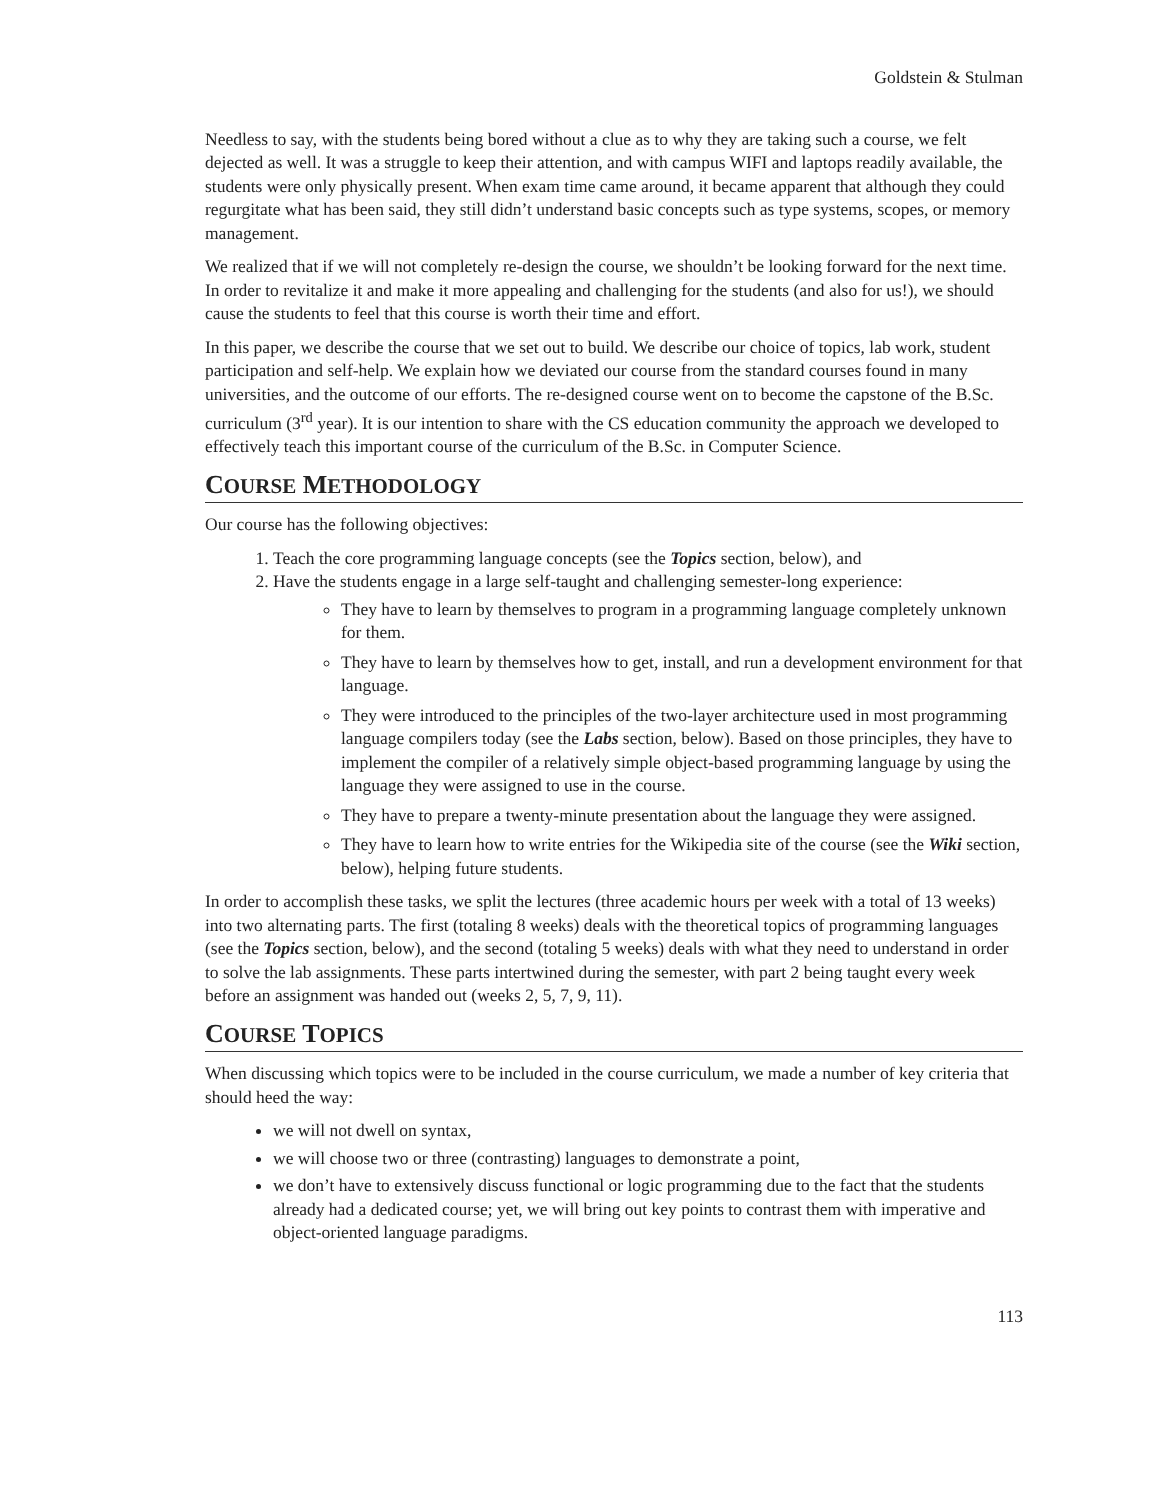Goldstein & Stulman
Needless to say, with the students being bored without a clue as to why they are taking such a course, we felt dejected as well. It was a struggle to keep their attention, and with campus WIFI and laptops readily available, the students were only physically present. When exam time came around, it became apparent that although they could regurgitate what has been said, they still didn’t understand basic concepts such as type systems, scopes, or memory management.
We realized that if we will not completely re-design the course, we shouldn’t be looking forward for the next time. In order to revitalize it and make it more appealing and challenging for the students (and also for us!), we should cause the students to feel that this course is worth their time and effort.
In this paper, we describe the course that we set out to build. We describe our choice of topics, lab work, student participation and self-help. We explain how we deviated our course from the standard courses found in many universities, and the outcome of our efforts. The re-designed course went on to become the capstone of the B.Sc. curriculum (3<sup>rd</sup> year). It is our intention to share with the CS education community the approach we developed to effectively teach this important course of the curriculum of the B.Sc. in Computer Science.
COURSE METHODOLOGY
Our course has the following objectives:
1. Teach the core programming language concepts (see the Topics section, below), and
2. Have the students engage in a large self-taught and challenging semester-long experience:
They have to learn by themselves to program in a programming language completely unknown for them.
They have to learn by themselves how to get, install, and run a development environment for that language.
They were introduced to the principles of the two-layer architecture used in most programming language compilers today (see the Labs section, below). Based on those principles, they have to implement the compiler of a relatively simple object-based programming language by using the language they were assigned to use in the course.
They have to prepare a twenty-minute presentation about the language they were assigned.
They have to learn how to write entries for the Wikipedia site of the course (see the Wiki section, below), helping future students.
In order to accomplish these tasks, we split the lectures (three academic hours per week with a total of 13 weeks) into two alternating parts. The first (totaling 8 weeks) deals with the theoretical topics of programming languages (see the Topics section, below), and the second (totaling 5 weeks) deals with what they need to understand in order to solve the lab assignments. These parts intertwined during the semester, with part 2 being taught every week before an assignment was handed out (weeks 2, 5, 7, 9, 11).
COURSE TOPICS
When discussing which topics were to be included in the course curriculum, we made a number of key criteria that should heed the way:
we will not dwell on syntax,
we will choose two or three (contrasting) languages to demonstrate a point,
we don’t have to extensively discuss functional or logic programming due to the fact that the students already had a dedicated course; yet, we will bring out key points to contrast them with imperative and object-oriented language paradigms.
113